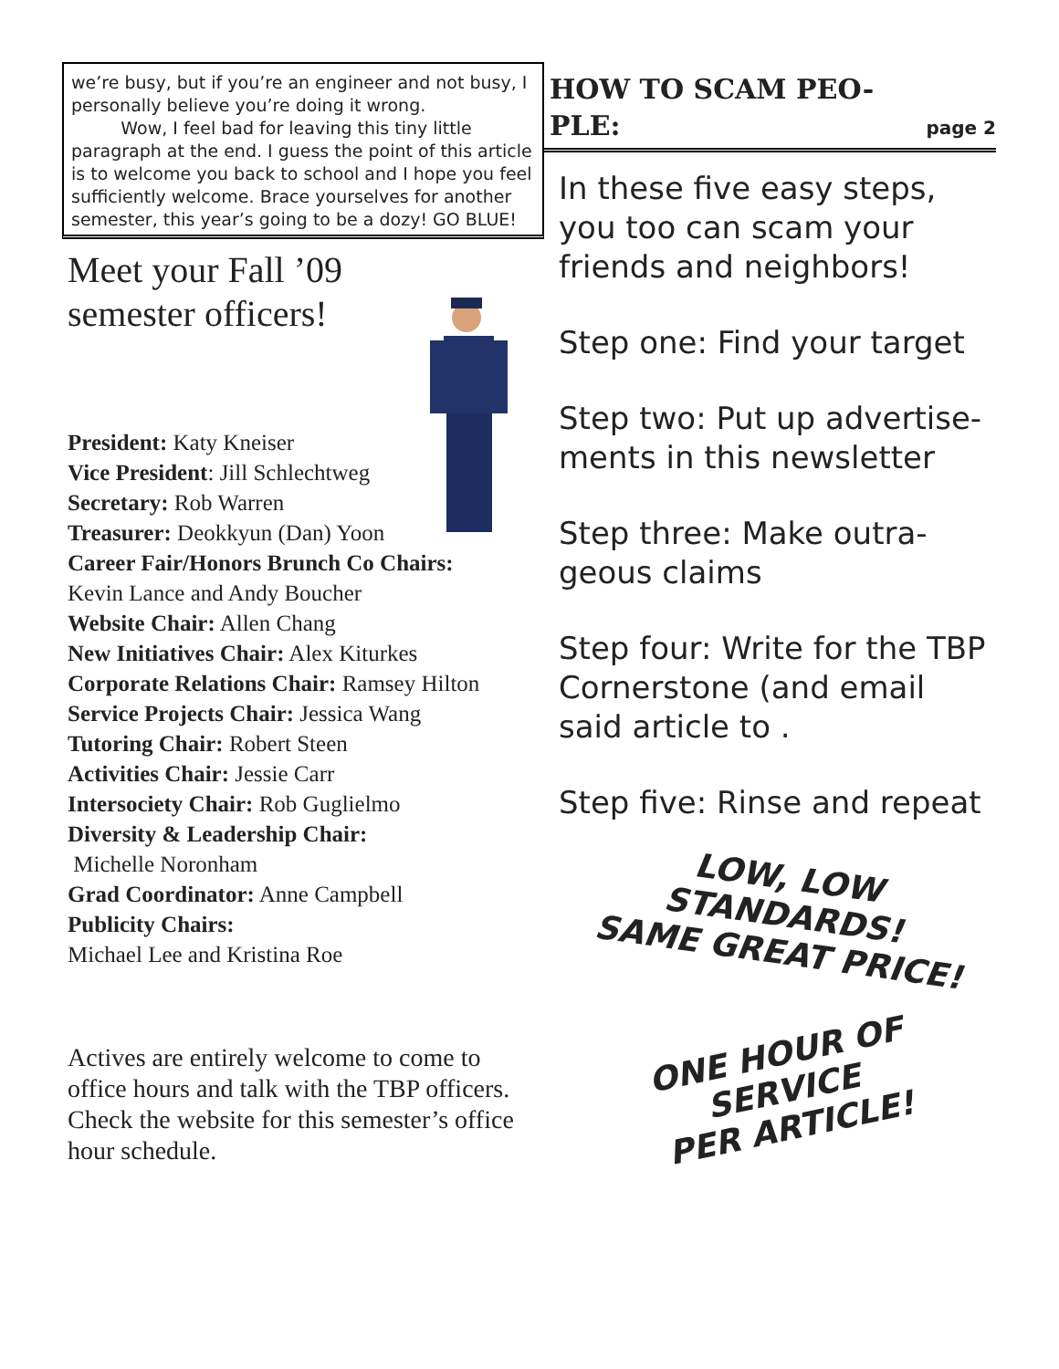we’re busy, but if you’re an engineer and not busy, I personally believe you’re doing it wrong.
Wow, I feel bad for leaving this tiny little paragraph at the end. I guess the point of this article is to welcome you back to school and I hope you feel sufficiently welcome. Brace yourselves for another semester, this year’s going to be a dozy! GO BLUE!
Meet your Fall ’09 semester officers!
President: Katy Kneiser
Vice President: Jill Schlechtweg
Secretary: Rob Warren
Treasurer: Deokkyun (Dan) Yoon
Career Fair/Honors Brunch Co Chairs:
Kevin Lance and Andy Boucher
Website Chair: Allen Chang
New Initiatives Chair: Alex Kiturkes
Corporate Relations Chair: Ramsey Hilton
Service Projects Chair: Jessica Wang
Tutoring Chair: Robert Steen
Activities Chair: Jessie Carr
Intersociety Chair: Rob Guglielmo
Diversity & Leadership Chair:
Michelle Noronham
Grad Coordinator: Anne Campbell
Publicity Chairs:
Michael Lee and Kristina Roe
Actives are entirely welcome to come to office hours and talk with the TBP officers. Check the website for this semester’s office hour schedule.
HOW TO SCAM PEO-
PLE:
page 2
In these five easy steps, you too can scam your friends and neighbors!
Step one: Find your target
Step two: Put up advertise-ments in this newsletter
Step three: Make outra-geous claims
Step four: Write for the TBP Cornerstone (and email said article to .
Step five: Rinse and repeat
LOW, LOW STANDARDS!
SAME GREAT PRICE!
ONE HOUR OF
SERVICE
PER ARTICLE!